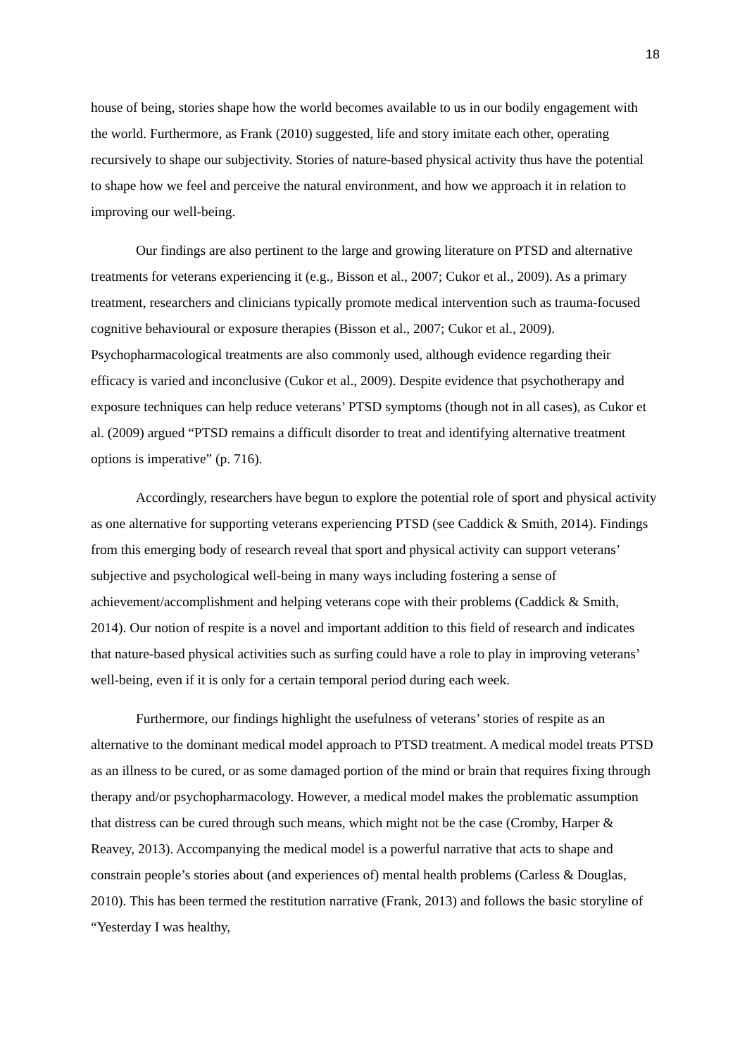18
house of being, stories shape how the world becomes available to us in our bodily engagement with the world. Furthermore, as Frank (2010) suggested, life and story imitate each other, operating recursively to shape our subjectivity. Stories of nature-based physical activity thus have the potential to shape how we feel and perceive the natural environment, and how we approach it in relation to improving our well-being.
Our findings are also pertinent to the large and growing literature on PTSD and alternative treatments for veterans experiencing it (e.g., Bisson et al., 2007; Cukor et al., 2009). As a primary treatment, researchers and clinicians typically promote medical intervention such as trauma-focused cognitive behavioural or exposure therapies (Bisson et al., 2007; Cukor et al., 2009). Psychopharmacological treatments are also commonly used, although evidence regarding their efficacy is varied and inconclusive (Cukor et al., 2009). Despite evidence that psychotherapy and exposure techniques can help reduce veterans’ PTSD symptoms (though not in all cases), as Cukor et al. (2009) argued “PTSD remains a difficult disorder to treat and identifying alternative treatment options is imperative” (p. 716).
Accordingly, researchers have begun to explore the potential role of sport and physical activity as one alternative for supporting veterans experiencing PTSD (see Caddick & Smith, 2014). Findings from this emerging body of research reveal that sport and physical activity can support veterans’ subjective and psychological well-being in many ways including fostering a sense of achievement/accomplishment and helping veterans cope with their problems (Caddick & Smith, 2014). Our notion of respite is a novel and important addition to this field of research and indicates that nature-based physical activities such as surfing could have a role to play in improving veterans’ well-being, even if it is only for a certain temporal period during each week.
Furthermore, our findings highlight the usefulness of veterans’ stories of respite as an alternative to the dominant medical model approach to PTSD treatment. A medical model treats PTSD as an illness to be cured, or as some damaged portion of the mind or brain that requires fixing through therapy and/or psychopharmacology. However, a medical model makes the problematic assumption that distress can be cured through such means, which might not be the case (Cromby, Harper & Reavey, 2013). Accompanying the medical model is a powerful narrative that acts to shape and constrain people’s stories about (and experiences of) mental health problems (Carless & Douglas, 2010). This has been termed the restitution narrative (Frank, 2013) and follows the basic storyline of “Yesterday I was healthy,